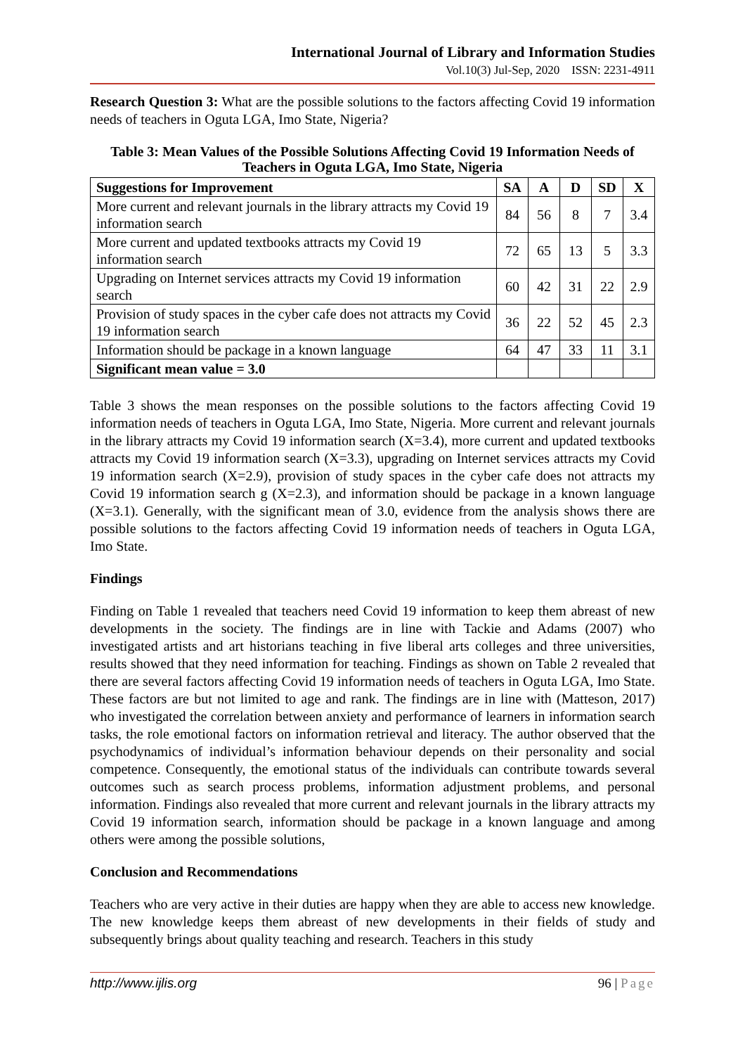International Journal of Library and Information Studies
Vol.10(3) Jul-Sep, 2020 ISSN: 2231-4911
Research Question 3: What are the possible solutions to the factors affecting Covid 19 information needs of teachers in Oguta LGA, Imo State, Nigeria?
Table 3: Mean Values of the Possible Solutions Affecting Covid 19 Information Needs of Teachers in Oguta LGA, Imo State, Nigeria
| Suggestions for Improvement | SA | A | D | SD | X |
| --- | --- | --- | --- | --- | --- |
| More current and relevant journals in the library attracts my Covid 19 information search | 84 | 56 | 8 | 7 | 3.4 |
| More current and updated textbooks attracts my Covid 19 information search | 72 | 65 | 13 | 5 | 3.3 |
| Upgrading on Internet services attracts my Covid 19 information search | 60 | 42 | 31 | 22 | 2.9 |
| Provision of study spaces in the cyber cafe does not attracts my Covid 19 information search | 36 | 22 | 52 | 45 | 2.3 |
| Information should be package in a known language | 64 | 47 | 33 | 11 | 3.1 |
| Significant mean value = 3.0 | | | | | |
Table 3 shows the mean responses on the possible solutions to the factors affecting Covid 19 information needs of teachers in Oguta LGA, Imo State, Nigeria. More current and relevant journals in the library attracts my Covid 19 information search (X=3.4), more current and updated textbooks attracts my Covid 19 information search (X=3.3), upgrading on Internet services attracts my Covid 19 information search (X=2.9), provision of study spaces in the cyber cafe does not attracts my Covid 19 information search g (X=2.3), and information should be package in a known language (X=3.1). Generally, with the significant mean of 3.0, evidence from the analysis shows there are possible solutions to the factors affecting Covid 19 information needs of teachers in Oguta LGA, Imo State.
Findings
Finding on Table 1 revealed that teachers need Covid 19 information to keep them abreast of new developments in the society. The findings are in line with Tackie and Adams (2007) who investigated artists and art historians teaching in five liberal arts colleges and three universities, results showed that they need information for teaching. Findings as shown on Table 2 revealed that there are several factors affecting Covid 19 information needs of teachers in Oguta LGA, Imo State. These factors are but not limited to age and rank. The findings are in line with (Matteson, 2017) who investigated the correlation between anxiety and performance of learners in information search tasks, the role emotional factors on information retrieval and literacy. The author observed that the psychodynamics of individual’s information behaviour depends on their personality and social competence. Consequently, the emotional status of the individuals can contribute towards several outcomes such as search process problems, information adjustment problems, and personal information. Findings also revealed that more current and relevant journals in the library attracts my Covid 19 information search, information should be package in a known language and among others were among the possible solutions,
Conclusion and Recommendations
Teachers who are very active in their duties are happy when they are able to access new knowledge. The new knowledge keeps them abreast of new developments in their fields of study and subsequently brings about quality teaching and research. Teachers in this study
http://www.ijlis.org 96 | Page